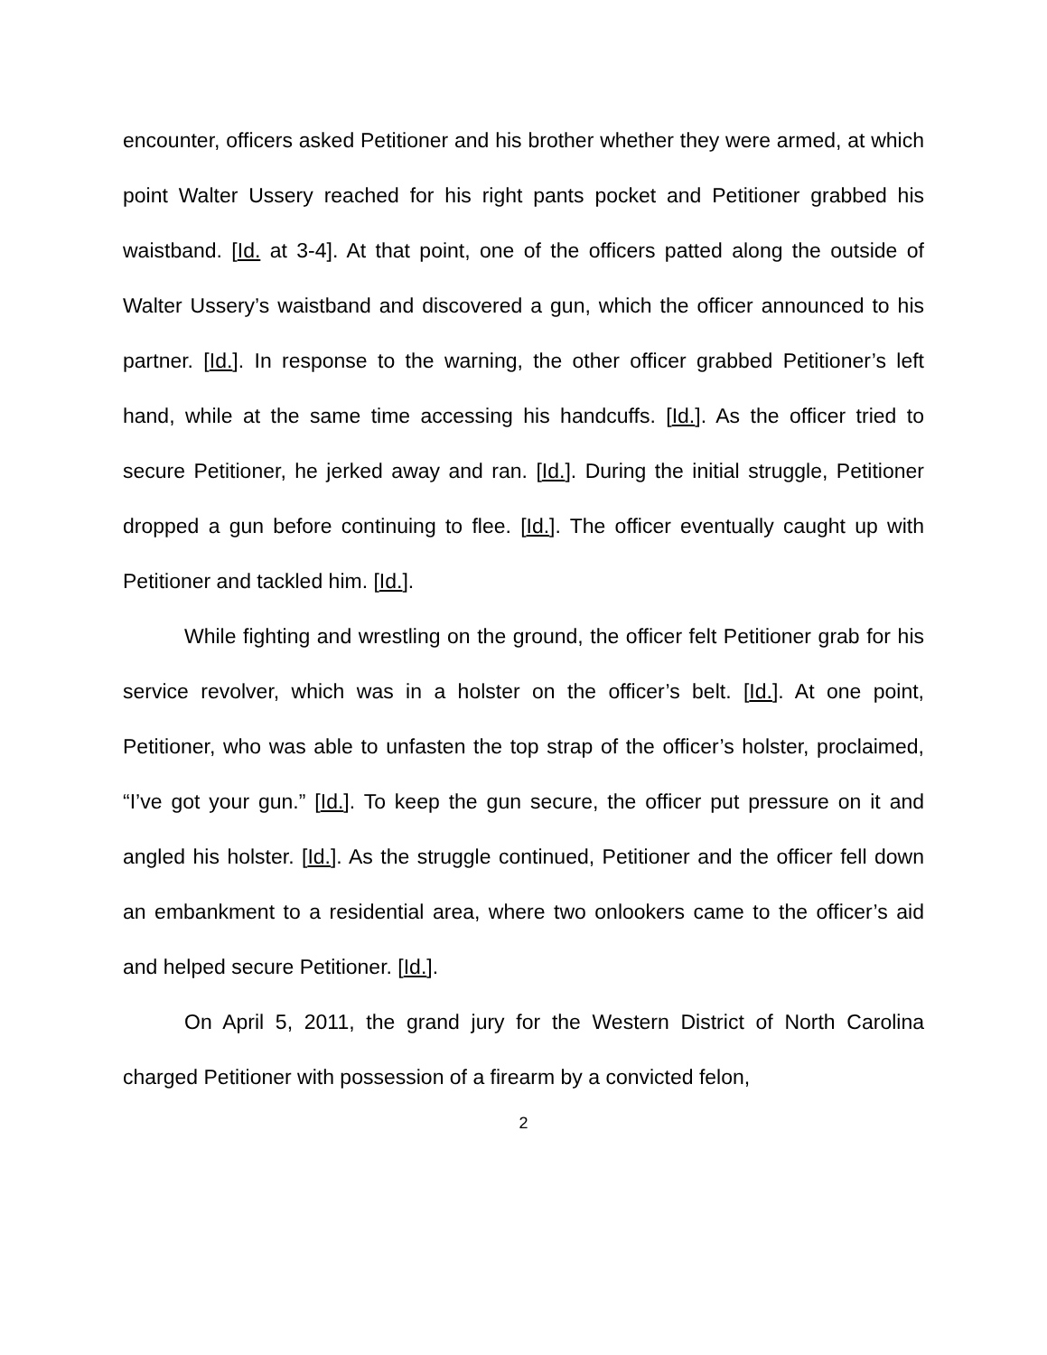encounter, officers asked Petitioner and his brother whether they were armed, at which point Walter Ussery reached for his right pants pocket and Petitioner grabbed his waistband. [Id. at 3-4]. At that point, one of the officers patted along the outside of Walter Ussery’s waistband and discovered a gun, which the officer announced to his partner. [Id.]. In response to the warning, the other officer grabbed Petitioner’s left hand, while at the same time accessing his handcuffs. [Id.]. As the officer tried to secure Petitioner, he jerked away and ran. [Id.]. During the initial struggle, Petitioner dropped a gun before continuing to flee. [Id.]. The officer eventually caught up with Petitioner and tackled him. [Id.].
While fighting and wrestling on the ground, the officer felt Petitioner grab for his service revolver, which was in a holster on the officer’s belt. [Id.]. At one point, Petitioner, who was able to unfasten the top strap of the officer’s holster, proclaimed, “I’ve got your gun.” [Id.]. To keep the gun secure, the officer put pressure on it and angled his holster. [Id.]. As the struggle continued, Petitioner and the officer fell down an embankment to a residential area, where two onlookers came to the officer’s aid and helped secure Petitioner. [Id.].
On April 5, 2011, the grand jury for the Western District of North Carolina charged Petitioner with possession of a firearm by a convicted felon,
2